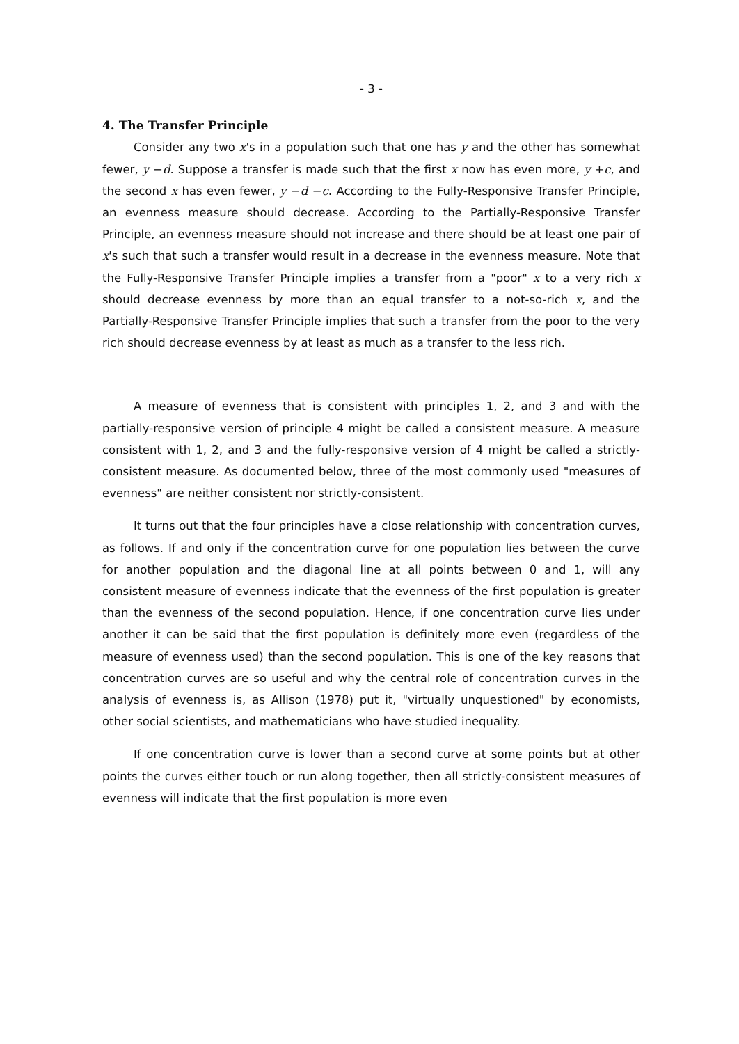- 3 -
4. The Transfer Principle
Consider any two x's in a population such that one has y and the other has somewhat fewer, y −d. Suppose a transfer is made such that the first x now has even more, y +c, and the second x has even fewer, y −d −c. According to the Fully-Responsive Transfer Principle, an evenness measure should decrease. According to the Partially-Responsive Transfer Principle, an evenness measure should not increase and there should be at least one pair of x's such that such a transfer would result in a decrease in the evenness measure. Note that the Fully-Responsive Transfer Principle implies a transfer from a "poor" x to a very rich x should decrease evenness by more than an equal transfer to a not-so-rich x, and the Partially-Responsive Transfer Principle implies that such a transfer from the poor to the very rich should decrease evenness by at least as much as a transfer to the less rich.
A measure of evenness that is consistent with principles 1, 2, and 3 and with the partially-responsive version of principle 4 might be called a consistent measure. A measure consistent with 1, 2, and 3 and the fully-responsive version of 4 might be called a strictly-consistent measure. As documented below, three of the most commonly used "measures of evenness" are neither consistent nor strictly-consistent.
It turns out that the four principles have a close relationship with concentration curves, as follows. If and only if the concentration curve for one population lies between the curve for another population and the diagonal line at all points between 0 and 1, will any consistent measure of evenness indicate that the evenness of the first population is greater than the evenness of the second population. Hence, if one concentration curve lies under another it can be said that the first population is definitely more even (regardless of the measure of evenness used) than the second population. This is one of the key reasons that concentration curves are so useful and why the central role of concentration curves in the analysis of evenness is, as Allison (1978) put it, "virtually unquestioned" by economists, other social scientists, and mathematicians who have studied inequality.
If one concentration curve is lower than a second curve at some points but at other points the curves either touch or run along together, then all strictly-consistent measures of evenness will indicate that the first population is more even